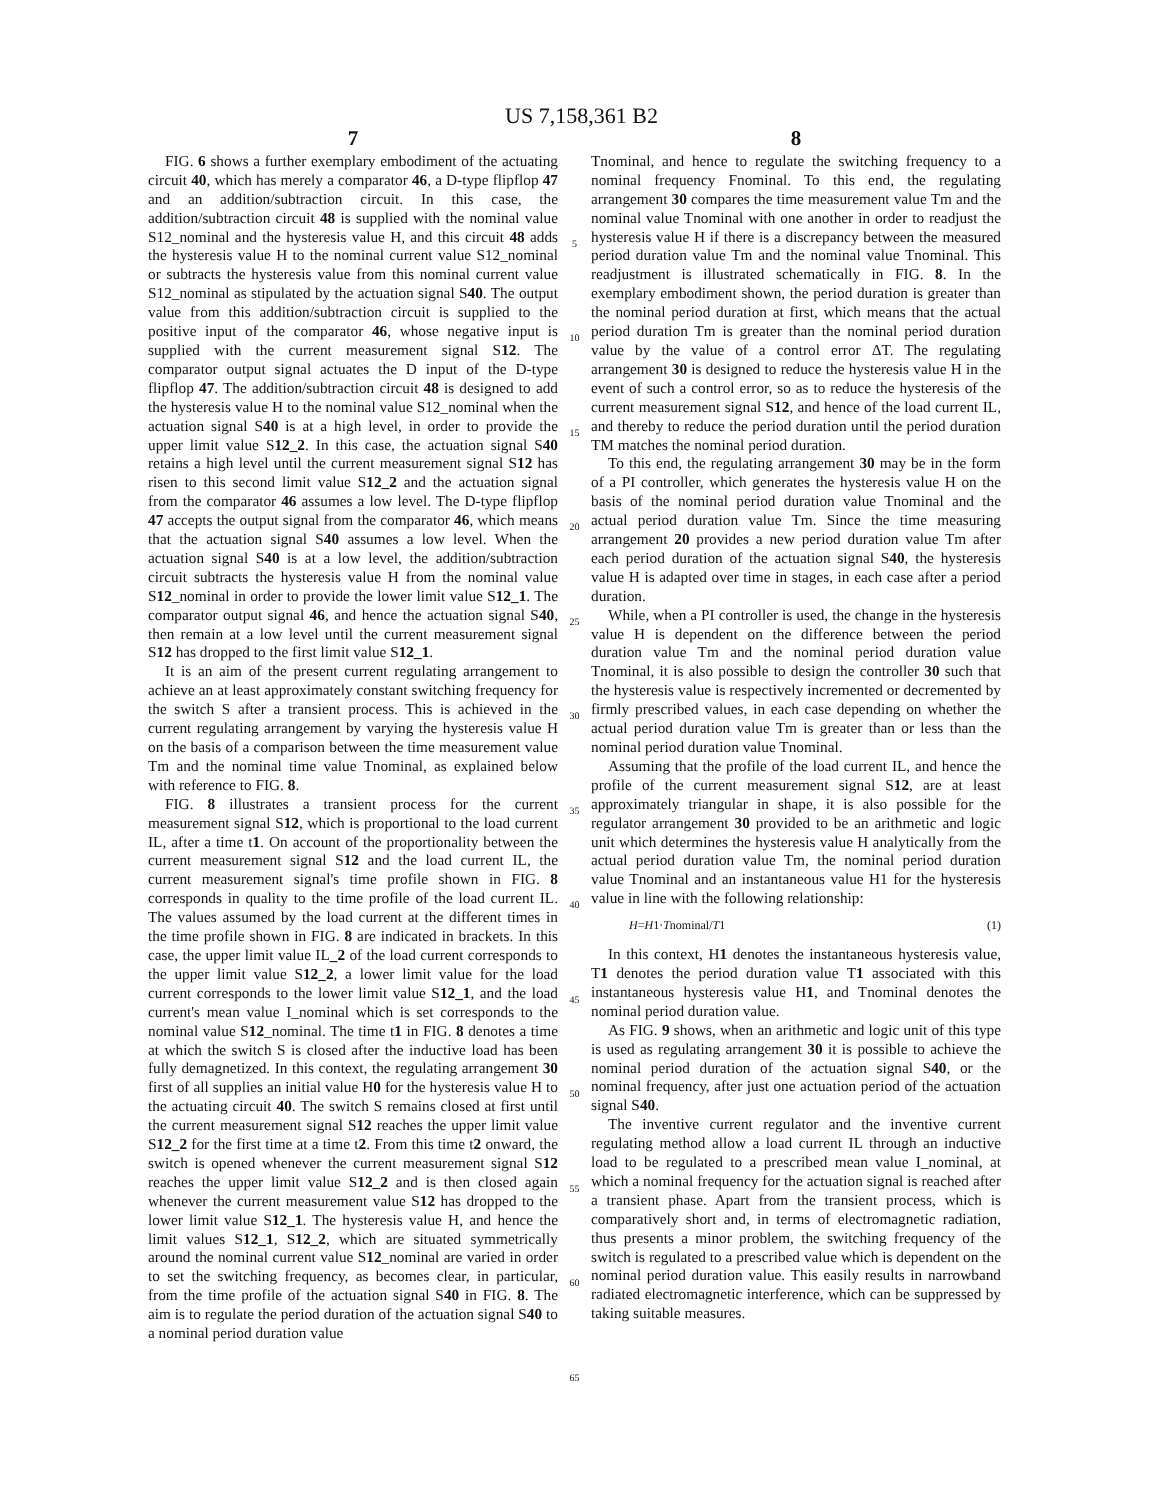US 7,158,361 B2
7
FIG. 6 shows a further exemplary embodiment of the actuating circuit 40, which has merely a comparator 46, a D-type flipflop 47 and an addition/subtraction circuit. In this case, the addition/subtraction circuit 48 is supplied with the nominal value S12_nominal and the hysteresis value H, and this circuit 48 adds the hysteresis value H to the nominal current value S12_nominal or subtracts the hysteresis value from this nominal current value S12_nominal as stipulated by the actuation signal S40. The output value from this addition/subtraction circuit is supplied to the positive input of the comparator 46, whose negative input is supplied with the current measurement signal S12. The comparator output signal actuates the D input of the D-type flipflop 47. The addition/subtraction circuit 48 is designed to add the hysteresis value H to the nominal value S12_nominal when the actuation signal S40 is at a high level, in order to provide the upper limit value S12_2. In this case, the actuation signal S40 retains a high level until the current measurement signal S12 has risen to this second limit value S12_2 and the actuation signal from the comparator 46 assumes a low level. The D-type flipflop 47 accepts the output signal from the comparator 46, which means that the actuation signal S40 assumes a low level. When the actuation signal S40 is at a low level, the addition/subtraction circuit subtracts the hysteresis value H from the nominal value S12_nominal in order to provide the lower limit value S12_1. The comparator output signal 46, and hence the actuation signal S40, then remain at a low level until the current measurement signal S12 has dropped to the first limit value S12_1.
It is an aim of the present current regulating arrangement to achieve an at least approximately constant switching frequency for the switch S after a transient process. This is achieved in the current regulating arrangement by varying the hysteresis value H on the basis of a comparison between the time measurement value Tm and the nominal time value Tnominal, as explained below with reference to FIG. 8.
FIG. 8 illustrates a transient process for the current measurement signal S12, which is proportional to the load current IL, after a time t1. On account of the proportionality between the current measurement signal S12 and the load current IL, the current measurement signal's time profile shown in FIG. 8 corresponds in quality to the time profile of the load current IL. The values assumed by the load current at the different times in the time profile shown in FIG. 8 are indicated in brackets. In this case, the upper limit value IL_2 of the load current corresponds to the upper limit value S12_2, a lower limit value for the load current corresponds to the lower limit value S12_1, and the load current's mean value I_nominal which is set corresponds to the nominal value S12_nominal. The time t1 in FIG. 8 denotes a time at which the switch S is closed after the inductive load has been fully demagnetized. In this context, the regulating arrangement 30 first of all supplies an initial value H0 for the hysteresis value H to the actuating circuit 40. The switch S remains closed at first until the current measurement signal S12 reaches the upper limit value S12_2 for the first time at a time t2. From this time t2 onward, the switch is opened whenever the current measurement signal S12 reaches the upper limit value S12_2 and is then closed again whenever the current measurement value S12 has dropped to the lower limit value S12_1. The hysteresis value H, and hence the limit values S12_1, S12_2, which are situated symmetrically around the nominal current value S12_nominal are varied in order to set the switching frequency, as becomes clear, in particular, from the time profile of the actuation signal S40 in FIG. 8. The aim is to regulate the period duration of the actuation signal S40 to a nominal period duration value
5
10
15
20
25
30
35
40
45
50
55
60
65
8
Tnominal, and hence to regulate the switching frequency to a nominal frequency Fnominal. To this end, the regulating arrangement 30 compares the time measurement value Tm and the nominal value Tnominal with one another in order to readjust the hysteresis value H if there is a discrepancy between the measured period duration value Tm and the nominal value Tnominal. This readjustment is illustrated schematically in FIG. 8. In the exemplary embodiment shown, the period duration is greater than the nominal period duration at first, which means that the actual period duration Tm is greater than the nominal period duration value by the value of a control error ΔT. The regulating arrangement 30 is designed to reduce the hysteresis value H in the event of such a control error, so as to reduce the hysteresis of the current measurement signal S12, and hence of the load current IL, and thereby to reduce the period duration until the period duration TM matches the nominal period duration.
To this end, the regulating arrangement 30 may be in the form of a PI controller, which generates the hysteresis value H on the basis of the nominal period duration value Tnominal and the actual period duration value Tm. Since the time measuring arrangement 20 provides a new period duration value Tm after each period duration of the actuation signal S40, the hysteresis value H is adapted over time in stages, in each case after a period duration.
While, when a PI controller is used, the change in the hysteresis value H is dependent on the difference between the period duration value Tm and the nominal period duration value Tnominal, it is also possible to design the controller 30 such that the hysteresis value is respectively incremented or decremented by firmly prescribed values, in each case depending on whether the actual period duration value Tm is greater than or less than the nominal period duration value Tnominal.
Assuming that the profile of the load current IL, and hence the profile of the current measurement signal S12, are at least approximately triangular in shape, it is also possible for the regulator arrangement 30 provided to be an arithmetic and logic unit which determines the hysteresis value H analytically from the actual period duration value Tm, the nominal period duration value Tnominal and an instantaneous value H1 for the hysteresis value in line with the following relationship:
H=H1·Tnominal/T1 (1)
In this context, H1 denotes the instantaneous hysteresis value, T1 denotes the period duration value T1 associated with this instantaneous hysteresis value H1, and Tnominal denotes the nominal period duration value.
As FIG. 9 shows, when an arithmetic and logic unit of this type is used as regulating arrangement 30 it is possible to achieve the nominal period duration of the actuation signal S40, or the nominal frequency, after just one actuation period of the actuation signal S40.
The inventive current regulator and the inventive current regulating method allow a load current IL through an inductive load to be regulated to a prescribed mean value I_nominal, at which a nominal frequency for the actuation signal is reached after a transient phase. Apart from the transient process, which is comparatively short and, in terms of electromagnetic radiation, thus presents a minor problem, the switching frequency of the switch is regulated to a prescribed value which is dependent on the nominal period duration value. This easily results in narrowband radiated electromagnetic interference, which can be suppressed by taking suitable measures.